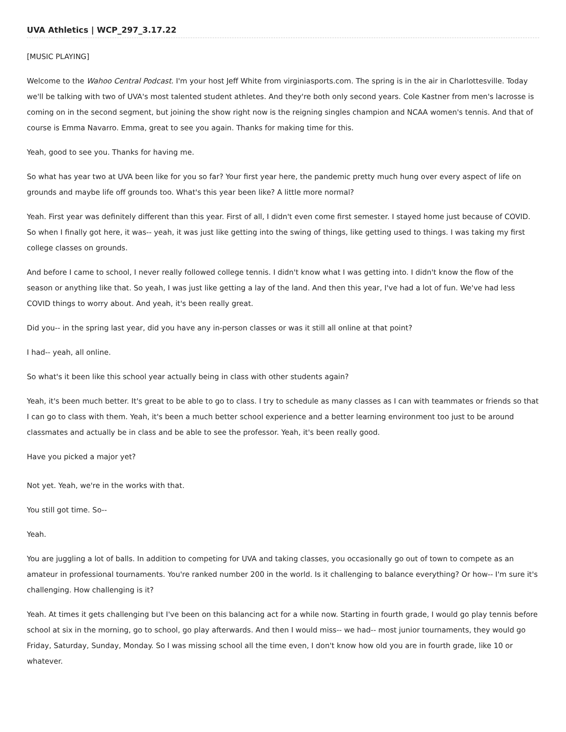UVA Athletics | WCP_297_3.17.22
[MUSIC PLAYING]
Welcome to the Wahoo Central Podcast. I'm your host Jeff White from virginiasports.com. The spring is in the air in Charlottesville. Today we'll be talking with two of UVA's most talented student athletes. And they're both only second years. Cole Kastner from men's lacrosse is coming on in the second segment, but joining the show right now is the reigning singles champion and NCAA women's tennis. And that of course is Emma Navarro. Emma, great to see you again. Thanks for making time for this.
Yeah, good to see you. Thanks for having me.
So what has year two at UVA been like for you so far? Your first year here, the pandemic pretty much hung over every aspect of life on grounds and maybe life off grounds too. What's this year been like? A little more normal?
Yeah. First year was definitely different than this year. First of all, I didn't even come first semester. I stayed home just because of COVID. So when I finally got here, it was-- yeah, it was just like getting into the swing of things, like getting used to things. I was taking my first college classes on grounds.
And before I came to school, I never really followed college tennis. I didn't know what I was getting into. I didn't know the flow of the season or anything like that. So yeah, I was just like getting a lay of the land. And then this year, I've had a lot of fun. We've had less COVID things to worry about. And yeah, it's been really great.
Did you-- in the spring last year, did you have any in-person classes or was it still all online at that point?
I had-- yeah, all online.
So what's it been like this school year actually being in class with other students again?
Yeah, it's been much better. It's great to be able to go to class. I try to schedule as many classes as I can with teammates or friends so that I can go to class with them. Yeah, it's been a much better school experience and a better learning environment too just to be around classmates and actually be in class and be able to see the professor. Yeah, it's been really good.
Have you picked a major yet?
Not yet. Yeah, we're in the works with that.
You still got time. So--
Yeah.
You are juggling a lot of balls. In addition to competing for UVA and taking classes, you occasionally go out of town to compete as an amateur in professional tournaments. You're ranked number 200 in the world. Is it challenging to balance everything? Or how-- I'm sure it's challenging. How challenging is it?
Yeah. At times it gets challenging but I've been on this balancing act for a while now. Starting in fourth grade, I would go play tennis before school at six in the morning, go to school, go play afterwards. And then I would miss-- we had-- most junior tournaments, they would go Friday, Saturday, Sunday, Monday. So I was missing school all the time even, I don't know how old you are in fourth grade, like 10 or whatever.